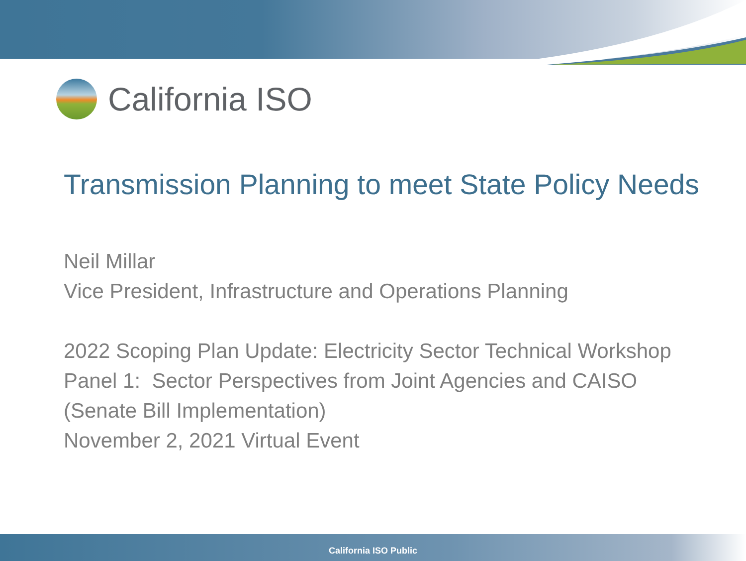California ISO
Transmission Planning to meet State Policy Needs
Neil Millar
Vice President, Infrastructure and Operations Planning
2022 Scoping Plan Update: Electricity Sector Technical Workshop
Panel 1: Sector Perspectives from Joint Agencies and CAISO (Senate Bill Implementation)
November 2, 2021 Virtual Event
California ISO Public